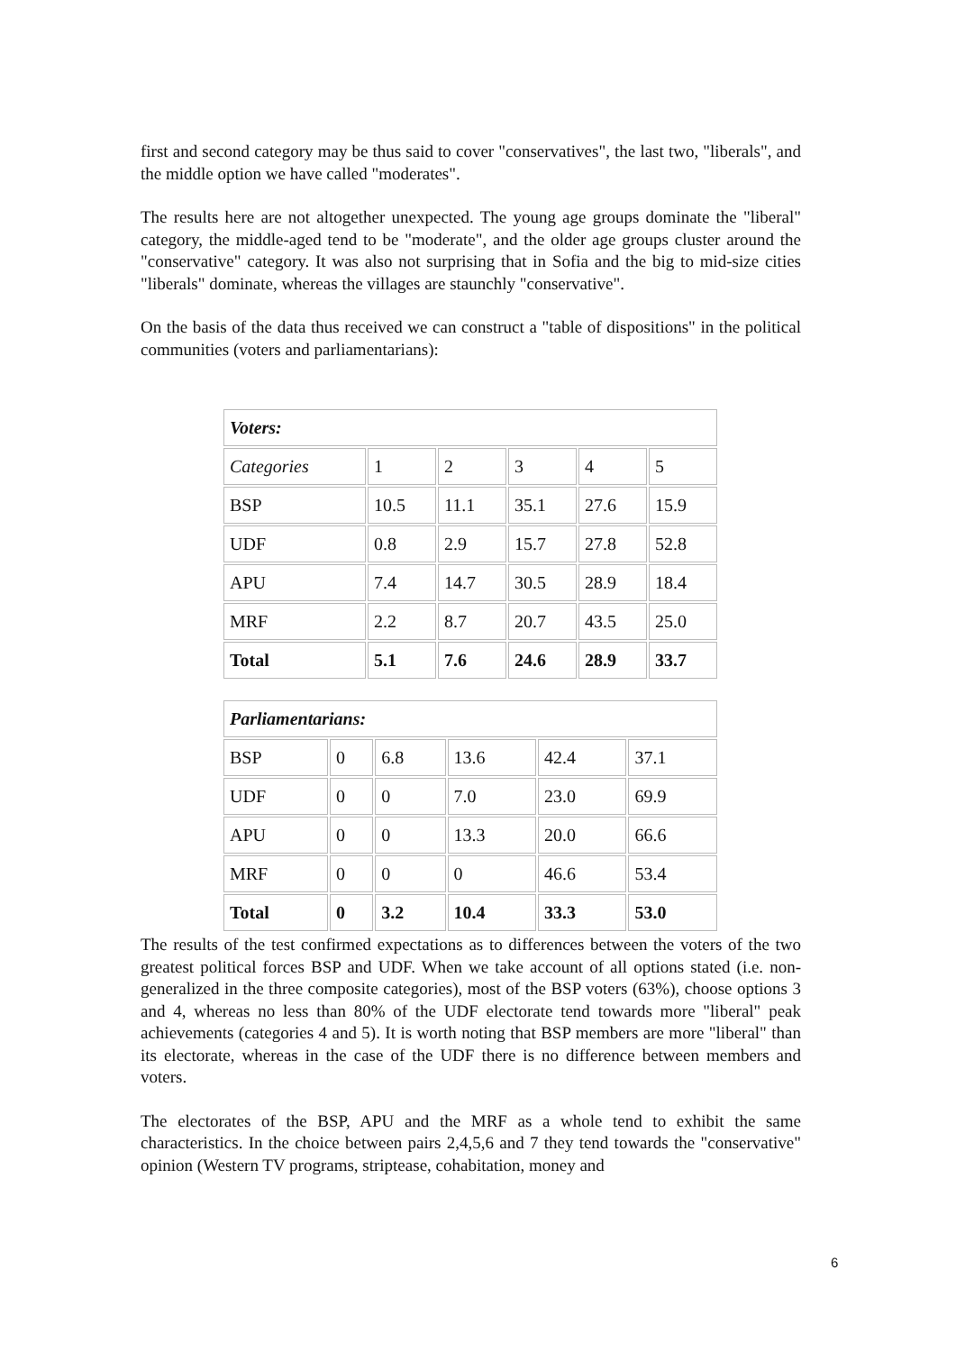first and second category may be thus said to cover "conservatives", the last two, "liberals", and the middle option we have called "moderates".
The results here are not altogether unexpected. The young age groups dominate the "liberal" category, the middle-aged tend to be "moderate", and the older age groups cluster around the "conservative" category. It was also not surprising that in Sofia and the big to mid-size cities "liberals" dominate, whereas the villages are staunchly "conservative".
On the basis of the data thus received we can construct a "table of dispositions" in the political communities (voters and parliamentarians):
| Voters: | | | | | |
| Categories | 1 | 2 | 3 | 4 | 5 |
| BSP | 10.5 | 11.1 | 35.1 | 27.6 | 15.9 |
| UDF | 0.8 | 2.9 | 15.7 | 27.8 | 52.8 |
| APU | 7.4 | 14.7 | 30.5 | 28.9 | 18.4 |
| MRF | 2.2 | 8.7 | 20.7 | 43.5 | 25.0 |
| Total | 5.1 | 7.6 | 24.6 | 28.9 | 33.7 |
| Parliamentarians: | | | | | |
| BSP | 0 | 6.8 | 13.6 | 42.4 | 37.1 |
| UDF | 0 | 0 | 7.0 | 23.0 | 69.9 |
| APU | 0 | 0 | 13.3 | 20.0 | 66.6 |
| MRF | 0 | 0 | 0 | 46.6 | 53.4 |
| Total | 0 | 3.2 | 10.4 | 33.3 | 53.0 |
The results of the test confirmed expectations as to differences between the voters of the two greatest political forces BSP and UDF. When we take account of all options stated (i.e. non-generalized in the three composite categories), most of the BSP voters (63%), choose options 3 and 4, whereas no less than 80% of the UDF electorate tend towards more "liberal" peak achievements (categories 4 and 5). It is worth noting that BSP members are more "liberal" than its electorate, whereas in the case of the UDF there is no difference between members and voters.
The electorates of the BSP, APU and the MRF as a whole tend to exhibit the same characteristics. In the choice between pairs 2,4,5,6 and 7 they tend towards the "conservative" opinion (Western TV programs, striptease, cohabitation, money and
6